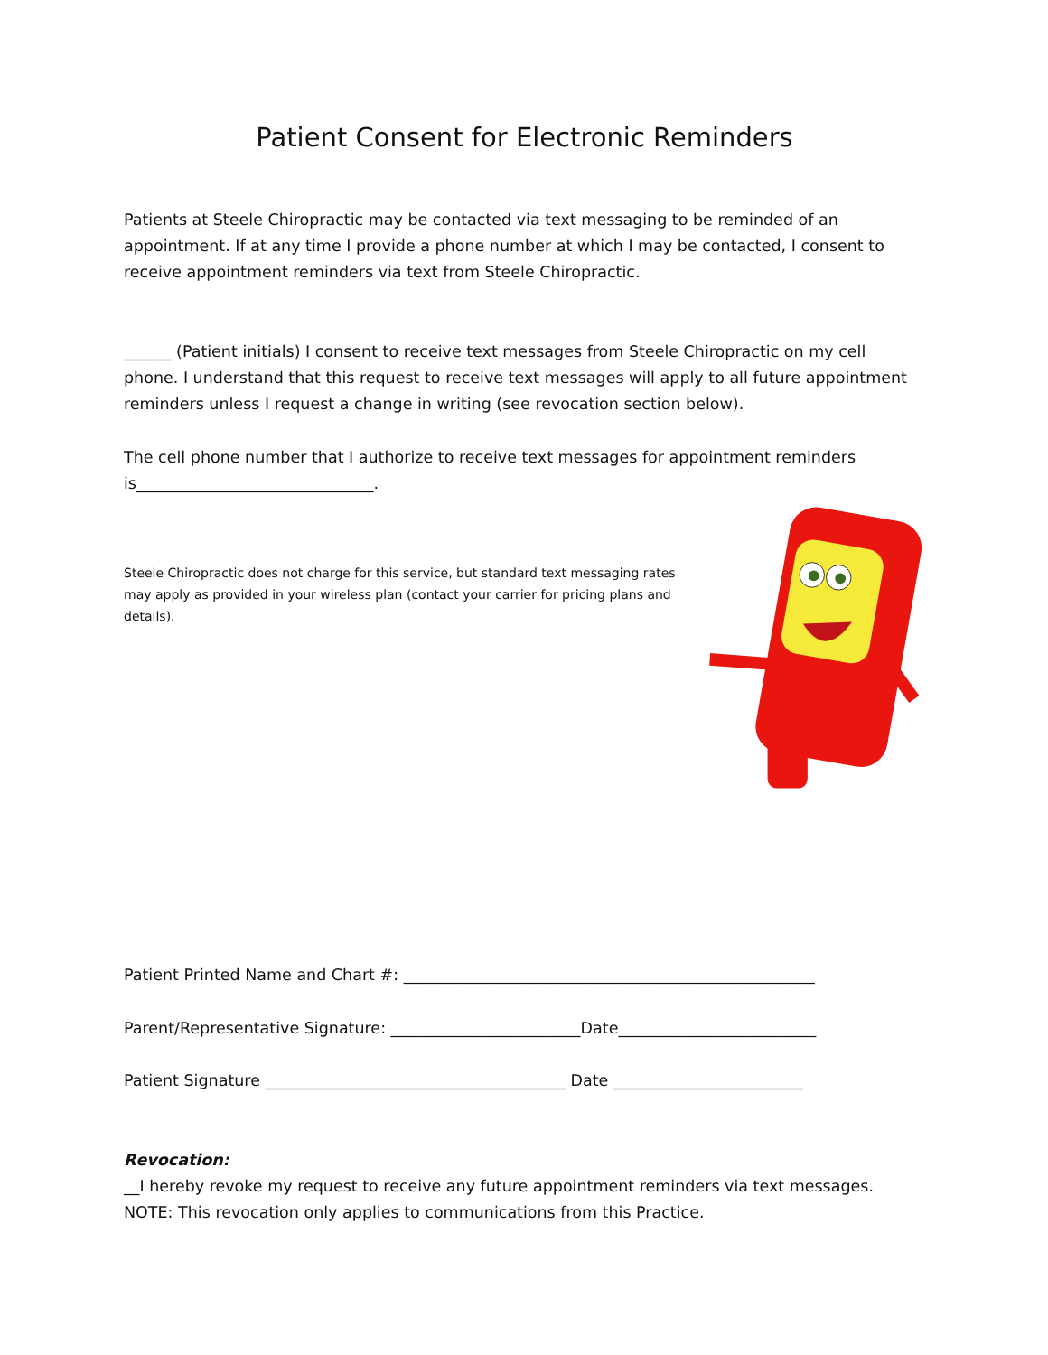Patient Consent for Electronic Reminders
Patients at Steele Chiropractic may be contacted via text messaging to be reminded of an appointment. If at any time I provide a phone number at which I may be contacted, I consent to receive appointment reminders via text from Steele Chiropractic.
______ (Patient initials) I consent to receive text messages from Steele Chiropractic on my cell phone. I understand that this request to receive text messages will apply to all future appointment reminders unless I request a change in writing (see revocation section below).
The cell phone number that I authorize to receive text messages for appointment reminders is______________________________.
Steele Chiropractic does not charge for this service, but standard text messaging rates may apply as provided in your wireless plan (contact your carrier for pricing plans and details).
Patient Printed Name and Chart #: ____________________________________________________
Parent/Representative Signature: ________________________Date_________________________
Patient Signature ______________________________________ Date ________________________
Revocation:
__I hereby revoke my request to receive any future appointment reminders via text messages.
NOTE: This revocation only applies to communications from this Practice.